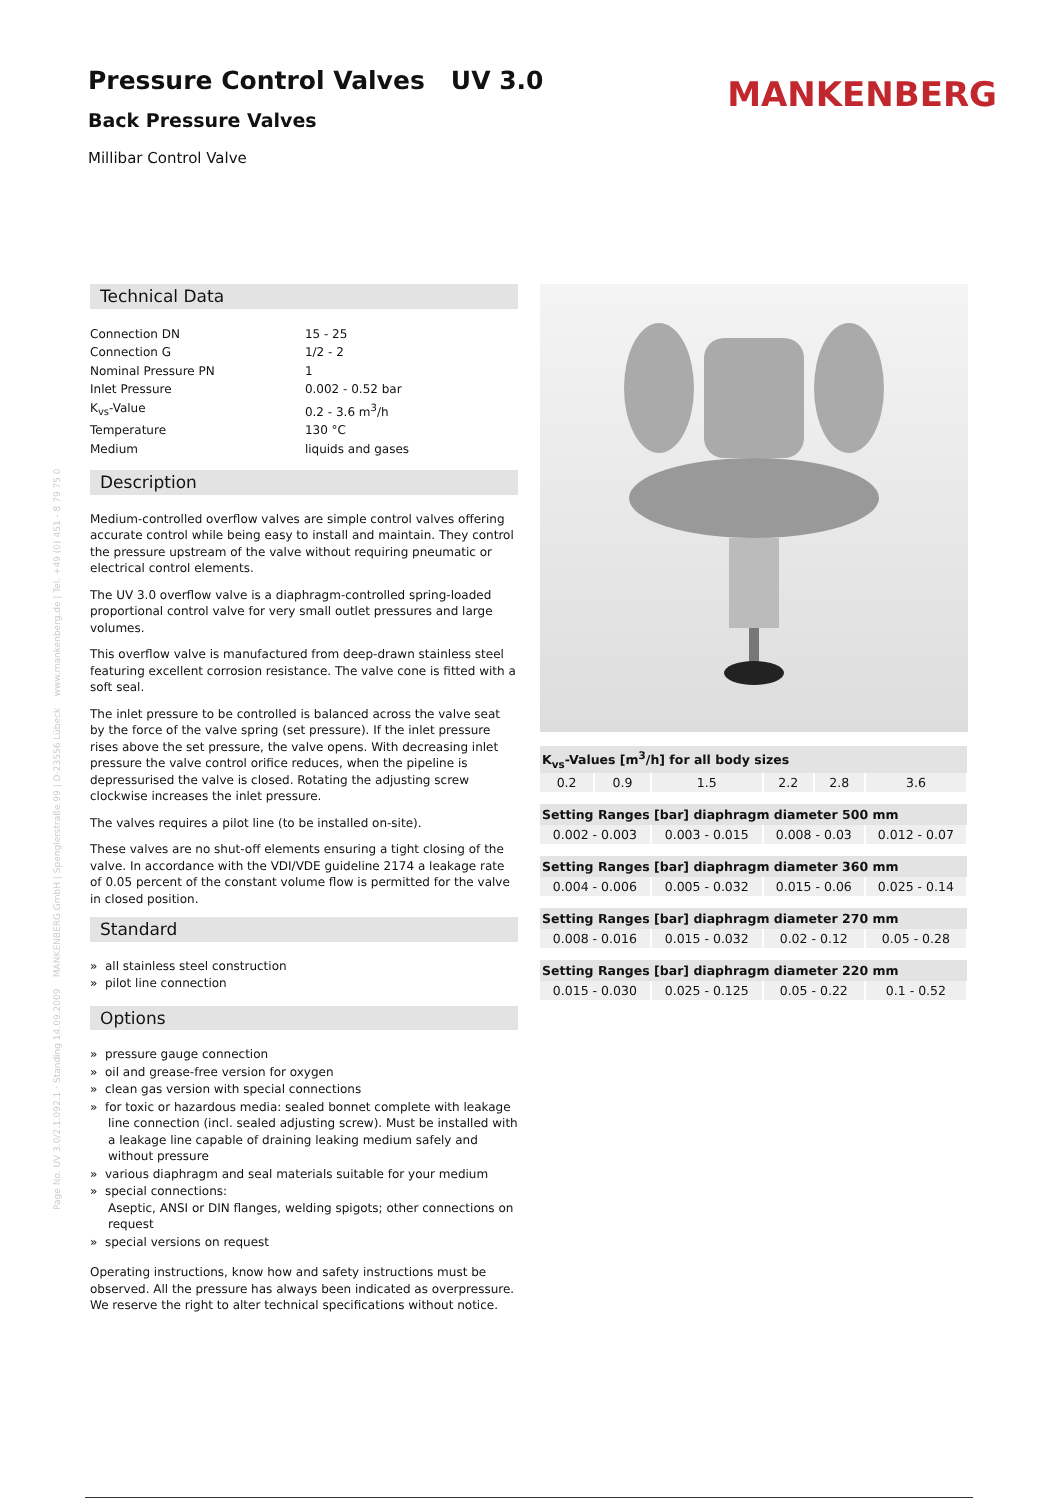Pressure Control Valves UV 3.0
Back Pressure Valves
Millibar Control Valve
MANKENBERG
Page No. UV 3.0/2.1.092.1 · Standing 14.09.2009 MANKENBERG GmbH | Spenglerstraße 99 | D-23556 Lübeck www.mankenberg.de | Tel. +49 (0) 451 - 8 79 75 0
Technical Data
| Connection DN | 15 - 25 |
| Connection G | 1/2 - 2 |
| Nominal Pressure PN | 1 |
| Inlet Pressure | 0.002 - 0.52 bar |
| K<sub>vs</sub>-Value | 0.2 - 3.6 m<sup>3</sup>/h |
| Temperature | 130 °C |
| Medium | liquids and gases |
Description
Medium-controlled overflow valves are simple control valves offering accurate control while being easy to install and maintain. They control the pressure upstream of the valve without requiring pneumatic or electrical control elements.
The UV 3.0 overflow valve is a diaphragm-controlled spring-loaded proportional control valve for very small outlet pressures and large volumes.
This overflow valve is manufactured from deep-drawn stainless steel featuring excellent corrosion resistance. The valve cone is fitted with a soft seal.
The inlet pressure to be controlled is balanced across the valve seat by the force of the valve spring (set pressure). If the inlet pressure rises above the set pressure, the valve opens. With decreasing inlet pressure the valve control orifice reduces, when the pipeline is depressurised the valve is closed. Rotating the adjusting screw clockwise increases the inlet pressure.
The valves requires a pilot line (to be installed on-site).
These valves are no shut-off elements ensuring a tight closing of the valve. In accordance with the VDI/VDE guideline 2174 a leakage rate of 0.05 percent of the constant volume flow is permitted for the valve in closed position.
Standard
» all stainless steel construction
» pilot line connection
Options
» pressure gauge connection
» oil and grease-free version for oxygen
» clean gas version with special connections
» for toxic or hazardous media: sealed bonnet complete with leakage line connection (incl. sealed adjusting screw). Must be installed with a leakage line capable of draining leaking medium safely and without pressure
» various diaphragm and seal materials suitable for your medium
» special connections:
Aseptic, ANSI or DIN flanges, welding spigots; other connections on request
» special versions on request
Operating instructions, know how and safety instructions must be observed. All the pressure has always been indicated as overpressure. We reserve the right to alter technical specifications without notice.
| K<sub>vs</sub>-Values [m<sup>3</sup>/h] for all body sizes | | | | | |
| --- | --- | --- | --- | --- | --- |
| 0.2 | 0.9 | 1.5 | 2.2 | 2.8 | 3.6 |
| Setting Ranges [bar] diaphragm diameter 500 mm | | | | | |
| 0.002 - 0.003 | | 0.003 - 0.015 | 0.008 - 0.03 | | 0.012 - 0.07 |
| Setting Ranges [bar] diaphragm diameter 360 mm | | | | | |
| 0.004 - 0.006 | | 0.005 - 0.032 | 0.015 - 0.06 | | 0.025 - 0.14 |
| Setting Ranges [bar] diaphragm diameter 270 mm | | | | | |
| 0.008 - 0.016 | | 0.015 - 0.032 | 0.02 - 0.12 | | 0.05 - 0.28 |
| Setting Ranges [bar] diaphragm diameter 220 mm | | | | | |
| 0.015 - 0.030 | | 0.025 - 0.125 | 0.05 - 0.22 | | 0.1 - 0.52 |